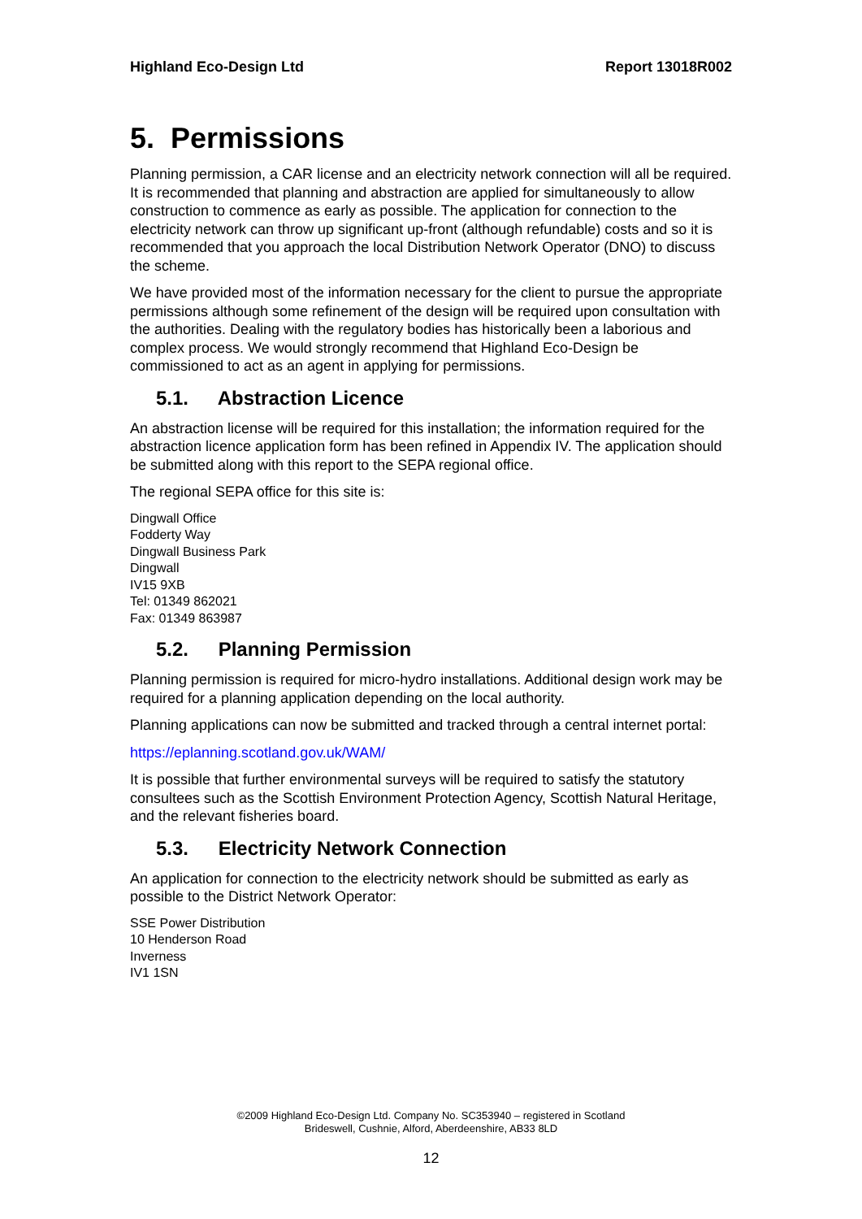Highland Eco-Design Ltd Report 13018R002
5. Permissions
Planning permission, a CAR license and an electricity network connection will all be required. It is recommended that planning and abstraction are applied for simultaneously to allow construction to commence as early as possible. The application for connection to the electricity network can throw up significant up-front (although refundable) costs and so it is recommended that you approach the local Distribution Network Operator (DNO) to discuss the scheme.
We have provided most of the information necessary for the client to pursue the appropriate permissions although some refinement of the design will be required upon consultation with the authorities. Dealing with the regulatory bodies has historically been a laborious and complex process. We would strongly recommend that Highland Eco-Design be commissioned to act as an agent in applying for permissions.
5.1. Abstraction Licence
An abstraction license will be required for this installation; the information required for the abstraction licence application form has been refined in Appendix IV. The application should be submitted along with this report to the SEPA regional office.
The regional SEPA office for this site is:
Dingwall Office
Fodderty Way
Dingwall Business Park
Dingwall
IV15 9XB
Tel: 01349 862021
Fax: 01349 863987
5.2. Planning Permission
Planning permission is required for micro-hydro installations. Additional design work may be required for a planning application depending on the local authority.
Planning applications can now be submitted and tracked through a central internet portal:
https://eplanning.scotland.gov.uk/WAM/
It is possible that further environmental surveys will be required to satisfy the statutory consultees such as the Scottish Environment Protection Agency, Scottish Natural Heritage, and the relevant fisheries board.
5.3. Electricity Network Connection
An application for connection to the electricity network should be submitted as early as possible to the District Network Operator:
SSE Power Distribution
10 Henderson Road
Inverness
IV1 1SN
©2009 Highland Eco-Design Ltd. Company No. SC353940 – registered in Scotland
Brideswell, Cushnie, Alford, Aberdeenshire, AB33 8LD
12